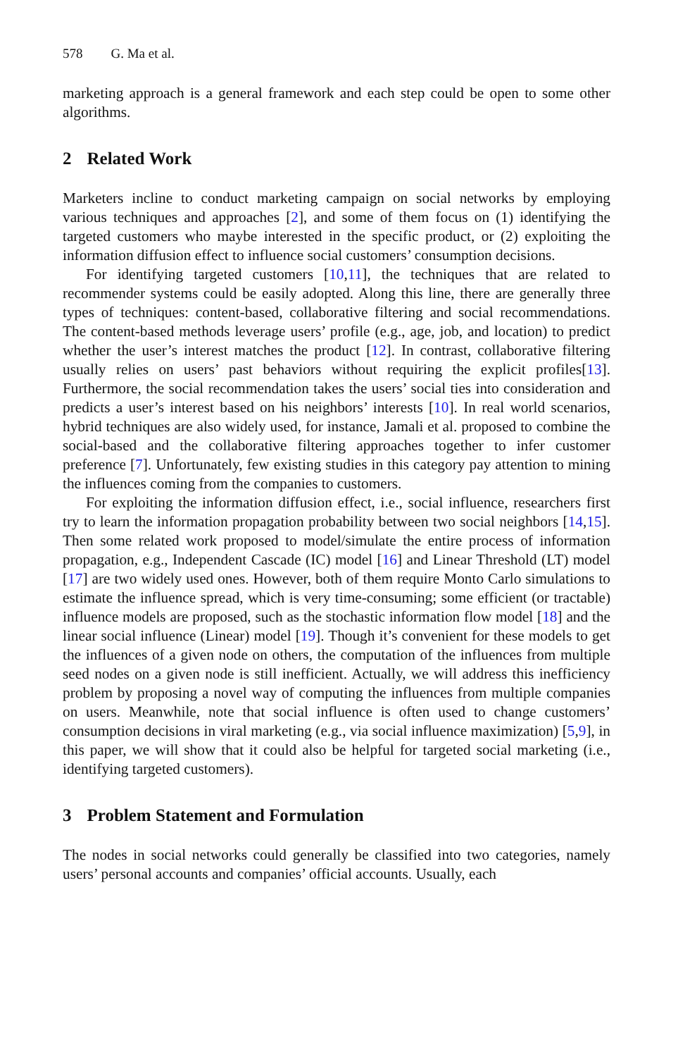578 G. Ma et al.
marketing approach is a general framework and each step could be open to some other algorithms.
2 Related Work
Marketers incline to conduct marketing campaign on social networks by employing various techniques and approaches [2], and some of them focus on (1) identifying the targeted customers who maybe interested in the specific product, or (2) exploiting the information diffusion effect to influence social customers’ consumption decisions.
For identifying targeted customers [10,11], the techniques that are related to recommender systems could be easily adopted. Along this line, there are generally three types of techniques: content-based, collaborative filtering and social recommendations. The content-based methods leverage users’ profile (e.g., age, job, and location) to predict whether the user’s interest matches the product [12]. In contrast, collaborative filtering usually relies on users’ past behaviors without requiring the explicit profiles[13]. Furthermore, the social recommendation takes the users’ social ties into consideration and predicts a user’s interest based on his neighbors’ interests [10]. In real world scenarios, hybrid techniques are also widely used, for instance, Jamali et al. proposed to combine the social-based and the collaborative filtering approaches together to infer customer preference [7]. Unfortunately, few existing studies in this category pay attention to mining the influences coming from the companies to customers.
For exploiting the information diffusion effect, i.e., social influence, researchers first try to learn the information propagation probability between two social neighbors [14,15]. Then some related work proposed to model/simulate the entire process of information propagation, e.g., Independent Cascade (IC) model [16] and Linear Threshold (LT) model [17] are two widely used ones. However, both of them require Monto Carlo simulations to estimate the influence spread, which is very time-consuming; some efficient (or tractable) influence models are proposed, such as the stochastic information flow model [18] and the linear social influence (Linear) model [19]. Though it’s convenient for these models to get the influences of a given node on others, the computation of the influences from multiple seed nodes on a given node is still inefficient. Actually, we will address this inefficiency problem by proposing a novel way of computing the influences from multiple companies on users. Meanwhile, note that social influence is often used to change customers’ consumption decisions in viral marketing (e.g., via social influence maximization) [5,9], in this paper, we will show that it could also be helpful for targeted social marketing (i.e., identifying targeted customers).
3 Problem Statement and Formulation
The nodes in social networks could generally be classified into two categories, namely users’ personal accounts and companies’ official accounts. Usually, each